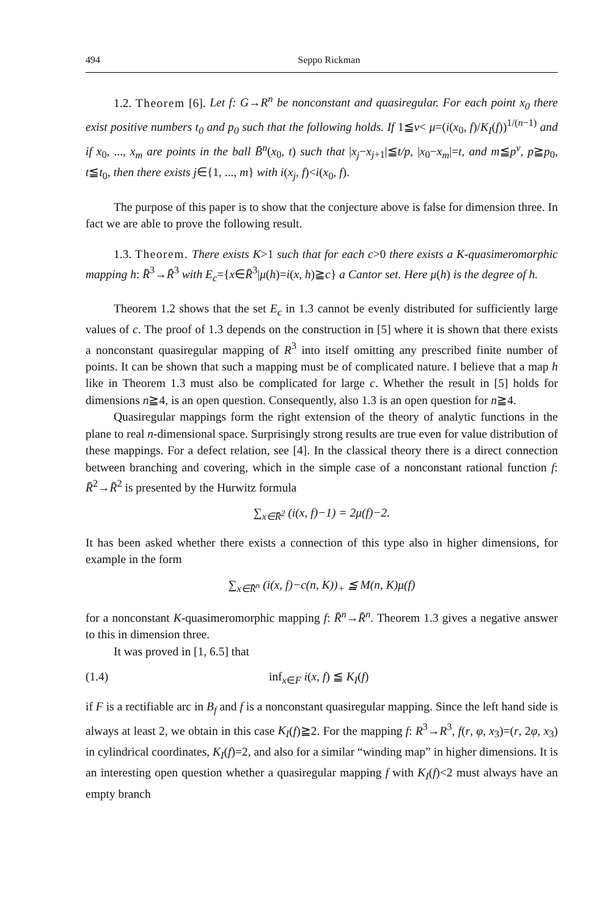494 Seppo Rickman
1.2. Theorem [6]. Let f: G→R<sup>n</sup> be nonconstant and quasiregular. For each point x<sub>0</sub> there exist positive numbers t<sub>0</sub> and p<sub>0</sub> such that the following holds. If 1≦v< μ=(i(x<sub>0</sub>, f)/K<sub>I</sub>(f))<sup>1/(n−1)</sup> and if x<sub>0</sub>, ..., x<sub>m</sub> are points in the ball B̄<sup>n</sup>(x<sub>0</sub>, t) such that |x<sub>j</sub>−x<sub>j+1</sub>|≦t/p, |x<sub>0</sub>−x<sub>m</sub>|=t, and m≦p<sup>v</sup>, p≧p<sub>0</sub>, t≦t<sub>0</sub>, then there exists j∈{1, ..., m} with i(x<sub>j</sub>, f)<i(x<sub>0</sub>, f).
The purpose of this paper is to show that the conjecture above is false for dimension three. In fact we are able to prove the following result.
1.3. Theorem. There exists K>1 such that for each c>0 there exists a K-quasimeromorphic mapping h: R̄<sup>3</sup>→R̄<sup>3</sup> with E<sub>c</sub>={x∈R̄<sup>3</sup>|μ(h)=i(x, h)≧c} a Cantor set. Here μ(h) is the degree of h.
Theorem 1.2 shows that the set E<sub>c</sub> in 1.3 cannot be evenly distributed for sufficiently large values of c. The proof of 1.3 depends on the construction in [5] where it is shown that there exists a nonconstant quasiregular mapping of R<sup>3</sup> into itself omitting any prescribed finite number of points. It can be shown that such a mapping must be of complicated nature. I believe that a map h like in Theorem 1.3 must also be complicated for large c. Whether the result in [5] holds for dimensions n≧4, is an open question. Consequently, also 1.3 is an open question for n≧4.
Quasiregular mappings form the right extension of the theory of analytic functions in the plane to real n-dimensional space. Surprisingly strong results are true even for value distribution of these mappings. For a defect relation, see [4]. In the classical theory there is a direct connection between branching and covering, which in the simple case of a nonconstant rational function f: R̄<sup>2</sup>→R̄<sup>2</sup> is presented by the Hurwitz formula
∑<sub>x∈R̄<sup>2</sup></sub> (i(x, f)−1) = 2μ(f)−2.
It has been asked whether there exists a connection of this type also in higher dimensions, for example in the form
∑<sub>x∈R̄<sup>n</sup></sub> (i(x, f)−c(n, K))<sub>+</sub> ≦ M(n, K)μ(f)
for a nonconstant K-quasimeromorphic mapping f: R̄<sup>n</sup>→R̄<sup>n</sup>. Theorem 1.3 gives a negative answer to this in dimension three.
It was proved in [1, 6.5] that
(1.4) inf<sub>x∈F</sub> i(x, f) ≦ K<sub>I</sub>(f)
if F is a rectifiable arc in B<sub>f</sub> and f is a nonconstant quasiregular mapping. Since the left hand side is always at least 2, we obtain in this case K<sub>I</sub>(f)≧2. For the mapping f: R<sup>3</sup>→R<sup>3</sup>, f(r, φ, x<sub>3</sub>)=(r, 2φ, x<sub>3</sub>) in cylindrical coordinates, K<sub>I</sub>(f)=2, and also for a similar “winding map” in higher dimensions. It is an interesting open question whether a quasiregular mapping f with K<sub>I</sub>(f)<2 must always have an empty branch